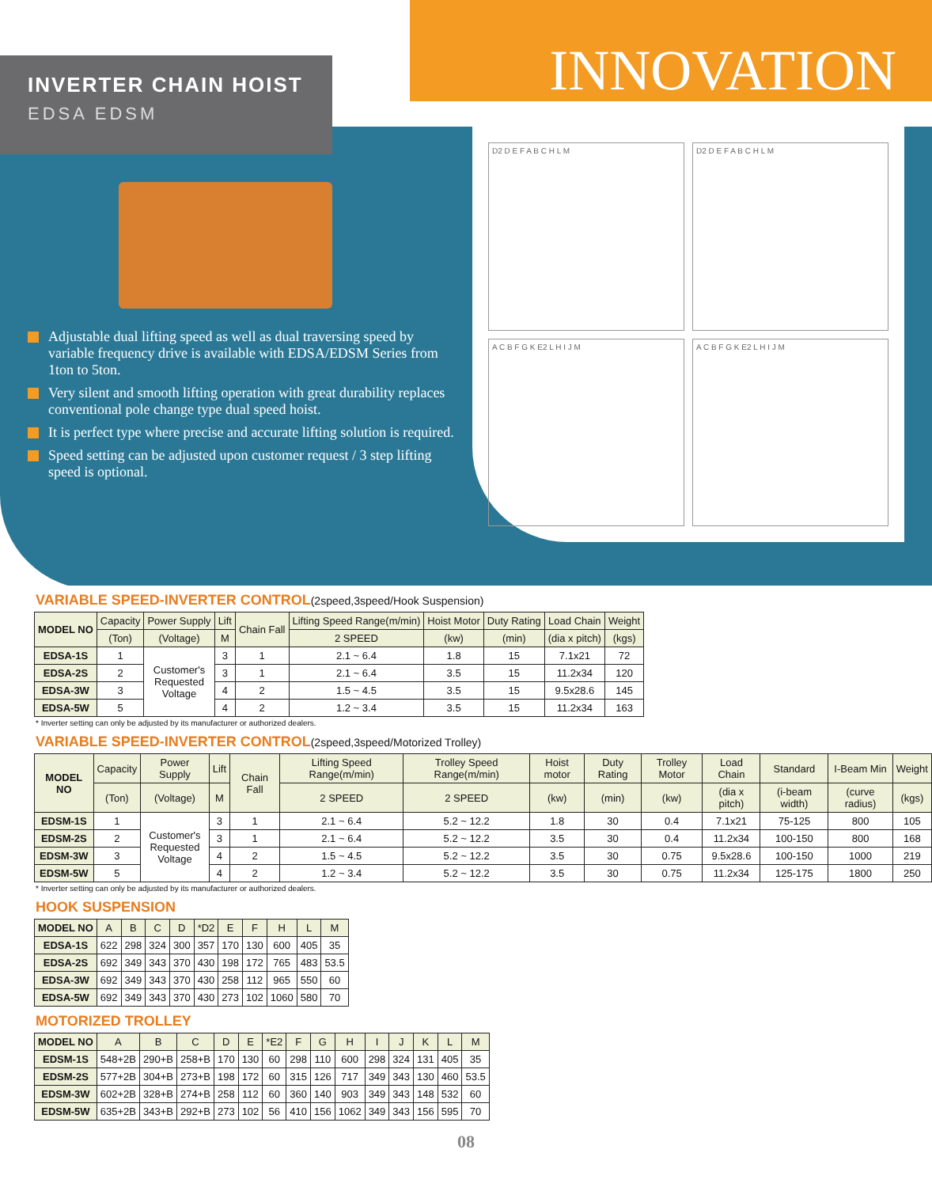INNOVATION
INVERTER CHAIN HOIST
EDSA EDSM
D2 D E F A B C H L M
D2 D E F A B C H L M
A C B F G K E2 L H I J M
A C B F G K E2 L H I J M
Adjustable dual lifting speed as well as dual traversing speed by variable frequency drive is available with EDSA/EDSM Series from 1ton to 5ton.
Very silent and smooth lifting operation with great durability replaces conventional pole change type dual speed hoist.
It is perfect type where precise and accurate lifting solution is required.
Speed setting can be adjusted upon customer request / 3 step lifting speed is optional.
VARIABLE SPEED-INVERTER CONTROL(2speed,3speed/Hook Suspension)
| MODEL NO | Capacity | Power Supply | Lift | Chain Fall | Lifting Speed Range(m/min) | Hoist Motor | Duty Rating | Load Chain | Weight |
| --- | --- | --- | --- | --- | --- | --- | --- | --- | --- |
| | (Ton) | (Voltage) | M | | 2 SPEED | (kw) | (min) | (dia x pitch) | (kgs) |
| EDSA-1S | 1 | Customer's Requested Voltage | 3 | 1 | 2.1 ~ 6.4 | 1.8 | 15 | 7.1x21 | 72 |
| EDSA-2S | 2 | | 3 | 1 | 2.1 ~ 6.4 | 3.5 | 15 | 11.2x34 | 120 |
| EDSA-3W | 3 | | 4 | 2 | 1.5 ~ 4.5 | 3.5 | 15 | 9.5x28.6 | 145 |
| EDSA-5W | 5 | | 4 | 2 | 1.2 ~ 3.4 | 3.5 | 15 | 11.2x34 | 163 |
* Inverter setting can only be adjusted by its manufacturer or authorized dealers.
VARIABLE SPEED-INVERTER CONTROL(2speed,3speed/Motorized Trolley)
| MODEL NO | Capacity | Power Supply | Lift | Chain Fall | Lifting Speed Range(m/min) | Trolley Speed Range(m/min) | Hoist motor | Duty Rating | Trolley Motor | Load Chain | Standard | I-Beam Min | Weight |
| --- | --- | --- | --- | --- | --- | --- | --- | --- | --- | --- | --- | --- | --- |
| | (Ton) | (Voltage) | M | | 2 SPEED | 2 SPEED | (kw) | (min) | (kw) | (dia x pitch) | (i-beam width) | (curve radius) | (kgs) |
| EDSM-1S | 1 | Customer's Requested Voltage | 3 | 1 | 2.1 ~ 6.4 | 5.2 ~ 12.2 | 1.8 | 30 | 0.4 | 7.1x21 | 75-125 | 800 | 105 |
| EDSM-2S | 2 | | 3 | 1 | 2.1 ~ 6.4 | 5.2 ~ 12.2 | 3.5 | 30 | 0.4 | 11.2x34 | 100-150 | 800 | 168 |
| EDSM-3W | 3 | | 4 | 2 | 1.5 ~ 4.5 | 5.2 ~ 12.2 | 3.5 | 30 | 0.75 | 9.5x28.6 | 100-150 | 1000 | 219 |
| EDSM-5W | 5 | | 4 | 2 | 1.2 ~ 3.4 | 5.2 ~ 12.2 | 3.5 | 30 | 0.75 | 11.2x34 | 125-175 | 1800 | 250 |
* Inverter setting can only be adjusted by its manufacturer or authorized dealers.
HOOK SUSPENSION
| MODEL NO | A | B | C | D | *D2 | E | F | H | L | M |
| --- | --- | --- | --- | --- | --- | --- | --- | --- | --- | --- |
| EDSA-1S | 622 | 298 | 324 | 300 | 357 | 170 | 130 | 600 | 405 | 35 |
| EDSA-2S | 692 | 349 | 343 | 370 | 430 | 198 | 172 | 765 | 483 | 53.5 |
| EDSA-3W | 692 | 349 | 343 | 370 | 430 | 258 | 112 | 965 | 550 | 60 |
| EDSA-5W | 692 | 349 | 343 | 370 | 430 | 273 | 102 | 1060 | 580 | 70 |
MOTORIZED TROLLEY
| MODEL NO | A | B | C | D | E | *E2 | F | G | H | I | J | K | L | M |
| --- | --- | --- | --- | --- | --- | --- | --- | --- | --- | --- | --- | --- | --- | --- |
| EDSM-1S | 548+2B | 290+B | 258+B | 170 | 130 | 60 | 298 | 110 | 600 | 298 | 324 | 131 | 405 | 35 |
| EDSM-2S | 577+2B | 304+B | 273+B | 198 | 172 | 60 | 315 | 126 | 717 | 349 | 343 | 130 | 460 | 53.5 |
| EDSM-3W | 602+2B | 328+B | 274+B | 258 | 112 | 60 | 360 | 140 | 903 | 349 | 343 | 148 | 532 | 60 |
| EDSM-5W | 635+2B | 343+B | 292+B | 273 | 102 | 56 | 410 | 156 | 1062 | 349 | 343 | 156 | 595 | 70 |
08